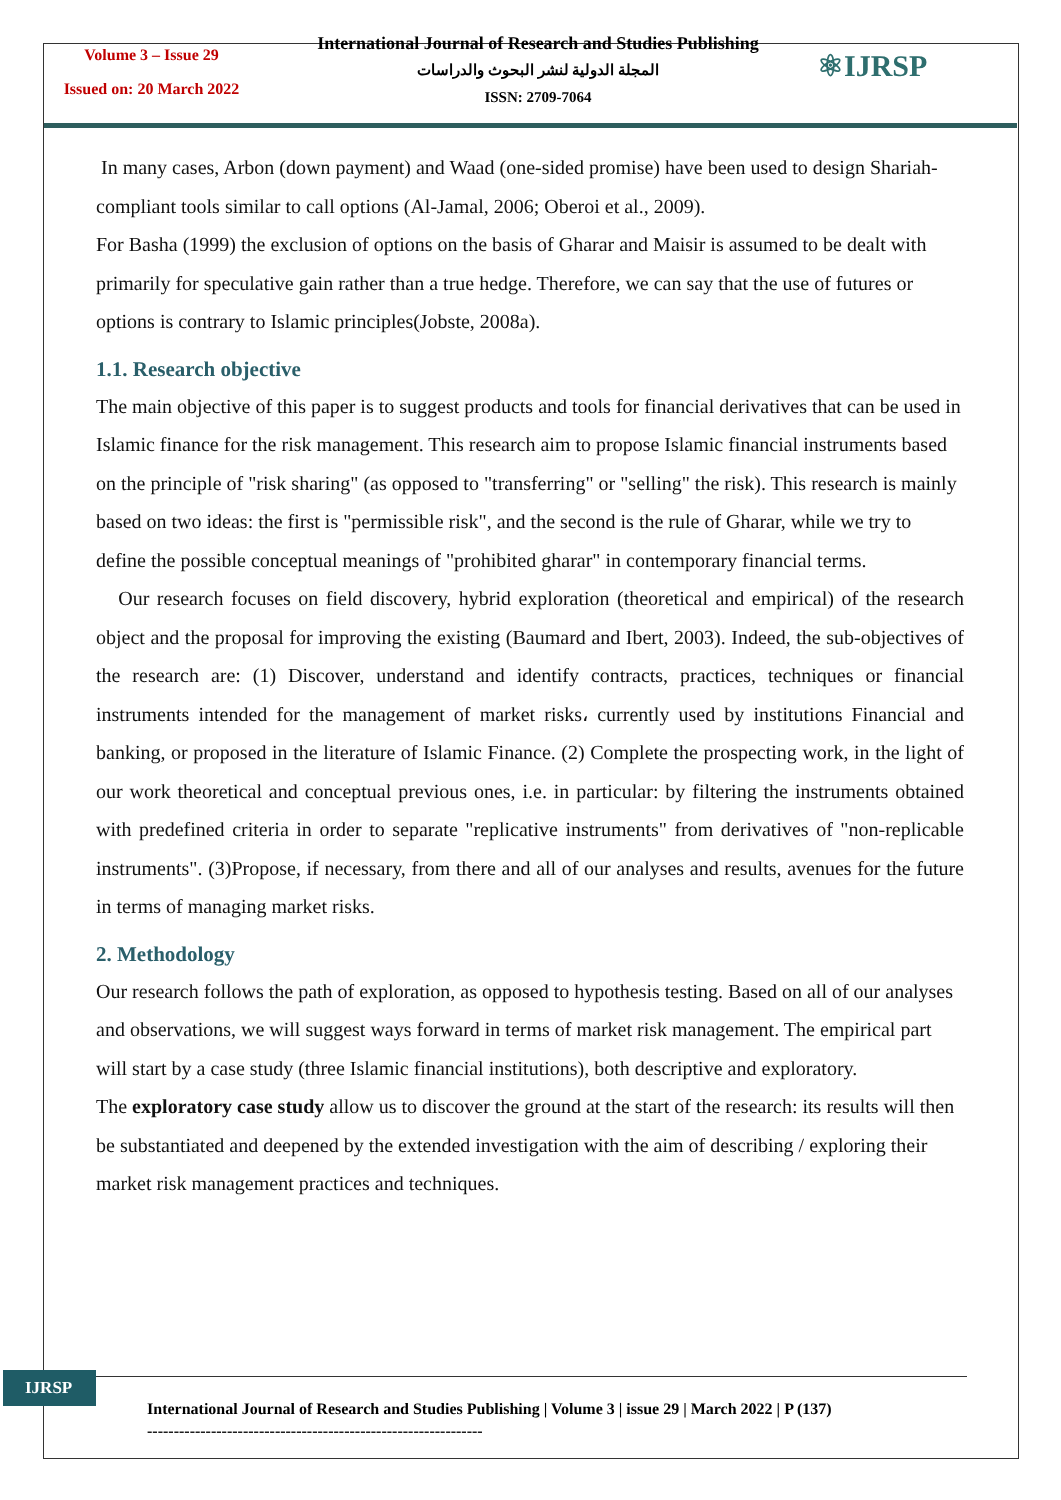Volume 3 – Issue 29
Issued on: 20 March 2022
International Journal of Research and Studies Publishing
المجلة الدولية لنشر البحوث والدراسات
ISSN: 2709-7064
⚛IJRSP
In many cases, Arbon (down payment) and Waad (one-sided promise) have been used to design Shariah-compliant tools similar to call options (Al-Jamal, 2006; Oberoi et al., 2009).
For Basha (1999) the exclusion of options on the basis of Gharar and Maisir is assumed to be dealt with primarily for speculative gain rather than a true hedge. Therefore, we can say that the use of futures or options is contrary to Islamic principles(Jobste, 2008a).
1.1. Research objective
The main objective of this paper is to suggest products and tools for financial derivatives that can be used in Islamic finance for the risk management. This research aim to propose Islamic financial instruments based on the principle of "risk sharing" (as opposed to "transferring" or "selling" the risk). This research is mainly based on two ideas: the first is "permissible risk", and the second is the rule of Gharar, while we try to define the possible conceptual meanings of "prohibited gharar" in contemporary financial terms.
Our research focuses on field discovery, hybrid exploration (theoretical and empirical) of the research object and the proposal for improving the existing (Baumard and Ibert, 2003). Indeed, the sub-objectives of the research are: (1) Discover, understand and identify contracts, practices, techniques or financial instruments intended for the management of market risks، currently used by institutions Financial and banking, or proposed in the literature of Islamic Finance. (2) Complete the prospecting work, in the light of our work theoretical and conceptual previous ones, i.e. in particular: by filtering the instruments obtained with predefined criteria in order to separate "replicative instruments" from derivatives of "non-replicable instruments". (3)Propose, if necessary, from there and all of our analyses and results, avenues for the future in terms of managing market risks.
2. Methodology
Our research follows the path of exploration, as opposed to hypothesis testing. Based on all of our analyses and observations, we will suggest ways forward in terms of market risk management. The empirical part will start by a case study (three Islamic financial institutions), both descriptive and exploratory.
The exploratory case study allow us to discover the ground at the start of the research: its results will then be substantiated and deepened by the extended investigation with the aim of describing / exploring their market risk management practices and techniques.
IJRSP
International Journal of Research and Studies Publishing | Volume 3 | issue 29 | March 2022 | P (137)
---------------------------------------------------------------